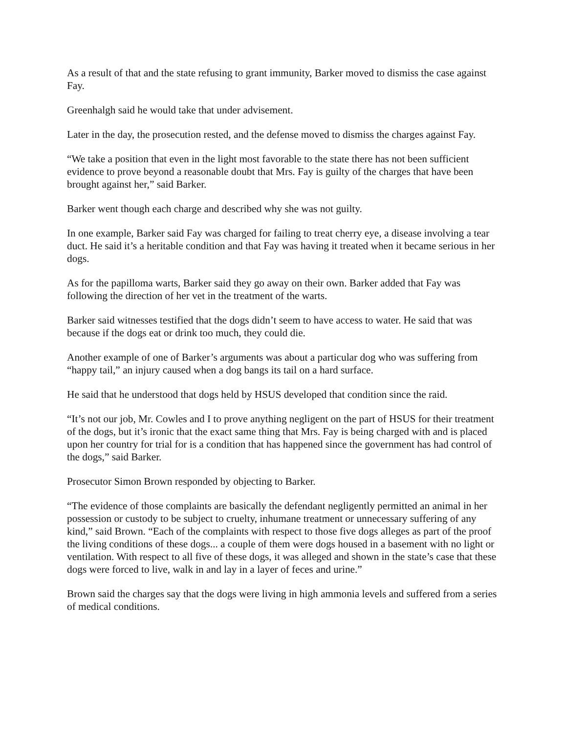As a result of that and the state refusing to grant immunity, Barker moved to dismiss the case against Fay.
Greenhalgh said he would take that under advisement.
Later in the day, the prosecution rested, and the defense moved to dismiss the charges against Fay.
“We take a position that even in the light most favorable to the state there has not been sufficient evidence to prove beyond a reasonable doubt that Mrs. Fay is guilty of the charges that have been brought against her,” said Barker.
Barker went though each charge and described why she was not guilty.
In one example, Barker said Fay was charged for failing to treat cherry eye, a disease involving a tear duct. He said it’s a heritable condition and that Fay was having it treated when it became serious in her dogs.
As for the papilloma warts, Barker said they go away on their own. Barker added that Fay was following the direction of her vet in the treatment of the warts.
Barker said witnesses testified that the dogs didn’t seem to have access to water. He said that was because if the dogs eat or drink too much, they could die.
Another example of one of Barker’s arguments was about a particular dog who was suffering from “happy tail,” an injury caused when a dog bangs its tail on a hard surface.
He said that he understood that dogs held by HSUS developed that condition since the raid.
“It’s not our job, Mr. Cowles and I to prove anything negligent on the part of HSUS for their treatment of the dogs, but it’s ironic that the exact same thing that Mrs. Fay is being charged with and is placed upon her country for trial for is a condition that has happened since the government has had control of the dogs,” said Barker.
Prosecutor Simon Brown responded by objecting to Barker.
“The evidence of those complaints are basically the defendant negligently permitted an animal in her possession or custody to be subject to cruelty, inhumane treatment or unnecessary suffering of any kind,” said Brown. “Each of the complaints with respect to those five dogs alleges as part of the proof the living conditions of these dogs... a couple of them were dogs housed in a basement with no light or ventilation. With respect to all five of these dogs, it was alleged and shown in the state’s case that these dogs were forced to live, walk in and lay in a layer of feces and urine.”
Brown said the charges say that the dogs were living in high ammonia levels and suffered from a series of medical conditions.